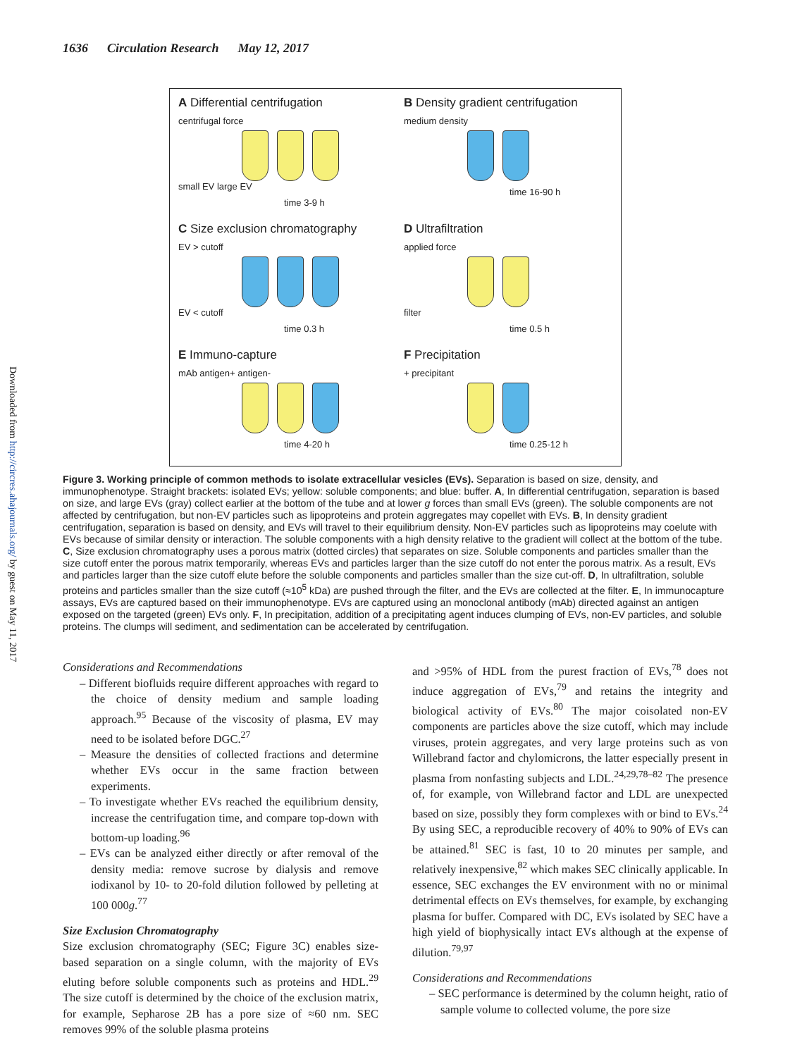1636 Circulation Research May 12, 2017
Downloaded from http://circres.ahajournals.org/ by guest on May 11, 2017
A Differential centrifugation
centrifugal force
small EV large EV
time 3-9 h
B Density gradient centrifugation
medium density
time 16-90 h
C Size exclusion chromatography
EV > cutoff
EV < cutoff
time 0.3 h
D Ultrafiltration
applied force
filter
time 0.5 h
E Immuno-capture
mAb antigen+ antigen-
time 4-20 h
F Precipitation
+ precipitant
time 0.25-12 h
Figure 3. Working principle of common methods to isolate extracellular vesicles (EVs). Separation is based on size, density, and immunophenotype. Straight brackets: isolated EVs; yellow: soluble components; and blue: buffer. A, In differential centrifugation, separation is based on size, and large EVs (gray) collect earlier at the bottom of the tube and at lower g forces than small EVs (green). The soluble components are not affected by centrifugation, but non-EV particles such as lipoproteins and protein aggregates may copellet with EVs. B, In density gradient centrifugation, separation is based on density, and EVs will travel to their equilibrium density. Non-EV particles such as lipoproteins may coelute with EVs because of similar density or interaction. The soluble components with a high density relative to the gradient will collect at the bottom of the tube. C, Size exclusion chromatography uses a porous matrix (dotted circles) that separates on size. Soluble components and particles smaller than the size cutoff enter the porous matrix temporarily, whereas EVs and particles larger than the size cutoff do not enter the porous matrix. As a result, EVs and particles larger than the size cutoff elute before the soluble components and particles smaller than the size cut-off. D, In ultrafiltration, soluble proteins and particles smaller than the size cutoff (≈10<sup>5</sup> kDa) are pushed through the filter, and the EVs are collected at the filter. E, In immunocapture assays, EVs are captured based on their immunophenotype. EVs are captured using an monoclonal antibody (mAb) directed against an antigen exposed on the targeted (green) EVs only. F, In precipitation, addition of a precipitating agent induces clumping of EVs, non-EV particles, and soluble proteins. The clumps will sediment, and sedimentation can be accelerated by centrifugation.
Considerations and Recommendations
– Different biofluids require different approaches with regard to the choice of density medium and sample loading approach.<sup>95</sup> Because of the viscosity of plasma, EV may need to be isolated before DGC.<sup>27</sup>
– Measure the densities of collected fractions and determine whether EVs occur in the same fraction between experiments.
– To investigate whether EVs reached the equilibrium density, increase the centrifugation time, and compare top-down with bottom-up loading.<sup>96</sup>
– EVs can be analyzed either directly or after removal of the density media: remove sucrose by dialysis and remove iodixanol by 10- to 20-fold dilution followed by pelleting at 100 000g.<sup>77</sup>
Size Exclusion Chromatography
Size exclusion chromatography (SEC; Figure 3C) enables size-based separation on a single column, with the majority of EVs eluting before soluble components such as proteins and HDL.<sup>29</sup> The size cutoff is determined by the choice of the exclusion matrix, for example, Sepharose 2B has a pore size of ≈60 nm. SEC removes 99% of the soluble plasma proteins
and >95% of HDL from the purest fraction of EVs,<sup>78</sup> does not induce aggregation of EVs,<sup>79</sup> and retains the integrity and biological activity of EVs.<sup>80</sup> The major coisolated non-EV components are particles above the size cutoff, which may include viruses, protein aggregates, and very large proteins such as von Willebrand factor and chylomicrons, the latter especially present in plasma from nonfasting subjects and LDL.<sup>24,29,78–82</sup> The presence of, for example, von Willebrand factor and LDL are unexpected based on size, possibly they form complexes with or bind to EVs.<sup>24</sup> By using SEC, a reproducible recovery of 40% to 90% of EVs can be attained.<sup>81</sup> SEC is fast, 10 to 20 minutes per sample, and relatively inexpensive,<sup>82</sup> which makes SEC clinically applicable. In essence, SEC exchanges the EV environment with no or minimal detrimental effects on EVs themselves, for example, by exchanging plasma for buffer. Compared with DC, EVs isolated by SEC have a high yield of biophysically intact EVs although at the expense of dilution.<sup>79,97</sup>
Considerations and Recommendations
– SEC performance is determined by the column height, ratio of sample volume to collected volume, the pore size